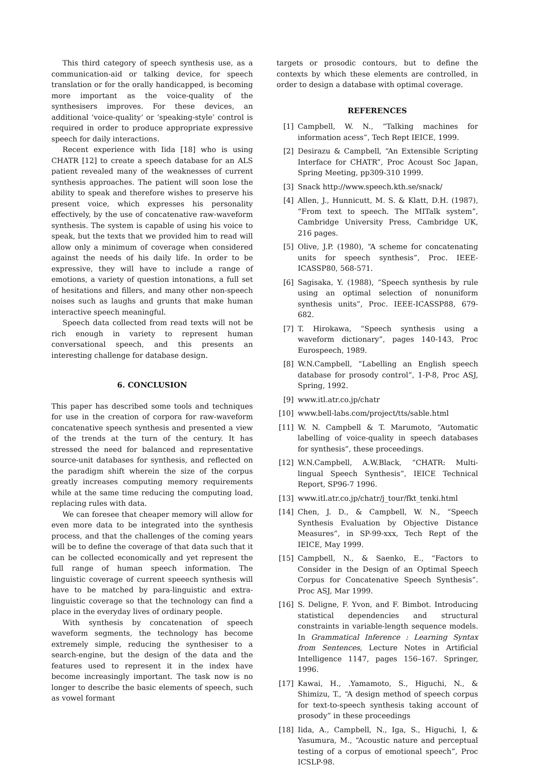This third category of speech synthesis use, as a communication-aid or talking device, for speech translation or for the orally handicapped, is becoming more important as the voice-quality of the synthesisers improves. For these devices, an additional ‘voice-quality’ or ‘speaking-style’ control is required in order to produce appropriate expressive speech for daily interactions.
Recent experience with Iida [18] who is using CHATR [12] to create a speech database for an ALS patient revealed many of the weaknesses of current synthesis approaches. The patient will soon lose the ability to speak and therefore wishes to preserve his present voice, which expresses his personality effectively, by the use of concatenative raw-waveform synthesis. The system is capable of using his voice to speak, but the texts that we provided him to read will allow only a minimum of coverage when considered against the needs of his daily life. In order to be expressive, they will have to include a range of emotions, a variety of question intonations, a full set of hesitations and fillers, and many other non-speech noises such as laughs and grunts that make human interactive speech meaningful.
Speech data collected from read texts will not be rich enough in variety to represent human conversational speech, and this presents an interesting challenge for database design.
6. CONCLUSION
This paper has described some tools and techniques for use in the creation of corpora for raw-waveform concatenative speech synthesis and presented a view of the trends at the turn of the century. It has stressed the need for balanced and representative source-unit databases for synthesis, and reflected on the paradigm shift wherein the size of the corpus greatly increases computing memory requirements while at the same time reducing the computing load, replacing rules with data.
We can foresee that cheaper memory will allow for even more data to be integrated into the synthesis process, and that the challenges of the coming years will be to define the coverage of that data such that it can be collected economically and yet represent the full range of human speech information. The linguistic coverage of current speeech synthesis will have to be matched by para-linguistic and extra-linguistic coverage so that the technology can find a place in the everyday lives of ordinary people.
With synthesis by concatenation of speech waveform segments, the technology has become extremely simple, reducing the synthesiser to a search-engine, but the design of the data and the features used to represent it in the index have become increasingly important. The task now is no longer to describe the basic elements of speech, such as vowel formant
targets or prosodic contours, but to define the contexts by which these elements are controlled, in order to design a database with optimal coverage.
REFERENCES
[1] Campbell, W. N., “Talking machines for information acess”, Tech Rept IEICE, 1999.
[2] Desirazu & Campbell, “An Extensible Scripting Interface for CHATR”, Proc Acoust Soc Japan, Spring Meeting, pp309-310 1999.
[3] Snack http://www.speech.kth.se/snack/
[4] Allen, J., Hunnicutt, M. S. & Klatt, D.H. (1987), “From text to speech. The MITalk system”, Cambridge University Press, Cambridge UK, 216 pages.
[5] Olive, J.P. (1980), “A scheme for concatenating units for speech synthesis”, Proc. IEEE-ICASSP80, 568-571.
[6] Sagisaka, Y. (1988), “Speech synthesis by rule using an optimal selection of nonuniform synthesis units”, Proc. IEEE-ICASSP88, 679-682.
[7] T. Hirokawa, “Speech synthesis using a waveform dictionary”, pages 140-143, Proc Eurospeech, 1989.
[8] W.N.Campbell, “Labelling an English speech database for prosody control”, 1-P-8, Proc ASJ, Spring, 1992.
[9] www.itl.atr.co.jp/chatr
[10]
www.bell-labs.com/project/tts/sable.html
[11]
W. N. Campbell & T. Marumoto, “Automatic labelling of voice-quality in speech databases for synthesis”, these proceedings.
[12]
W.N.Campbell, A.W.Black, “CHATR: Multi-lingual Speech Synthesis”, IEICE Technical Report, SP96-7 1996.
[13]
www.itl.atr.co.jp/chatr/j_tour/fkt_tenki.html
[14]
Chen, J. D., & Campbell, W. N., “Speech Synthesis Evaluation by Objective Distance Measures”, in SP-99-xxx, Tech Rept of the IEICE, May 1999.
[15]
Campbell, N., & Saenko, E., “Factors to Consider in the Design of an Optimal Speech Corpus for Concatenative Speech Synthesis”. Proc ASJ, Mar 1999.
[16]
S. Deligne, F. Yvon, and F. Bimbot. Introducing statistical dependencies and structural constraints in variable-length sequence models. In Grammatical Inference : Learning Syntax from Sentences, Lecture Notes in Artificial Intelligence 1147, pages 156–167. Springer, 1996.
[17]
Kawai, H., .Yamamoto, S., Higuchi, N., & Shimizu, T., “A design method of speech corpus for text-to-speech synthesis taking account of prosody” in these proceedings
[18]
Iida, A., Campbell, N., Iga, S., Higuchi, I, & Yasumura, M., “Acoustic nature and perceptual testing of a corpus of emotional speech”, Proc ICSLP-98.